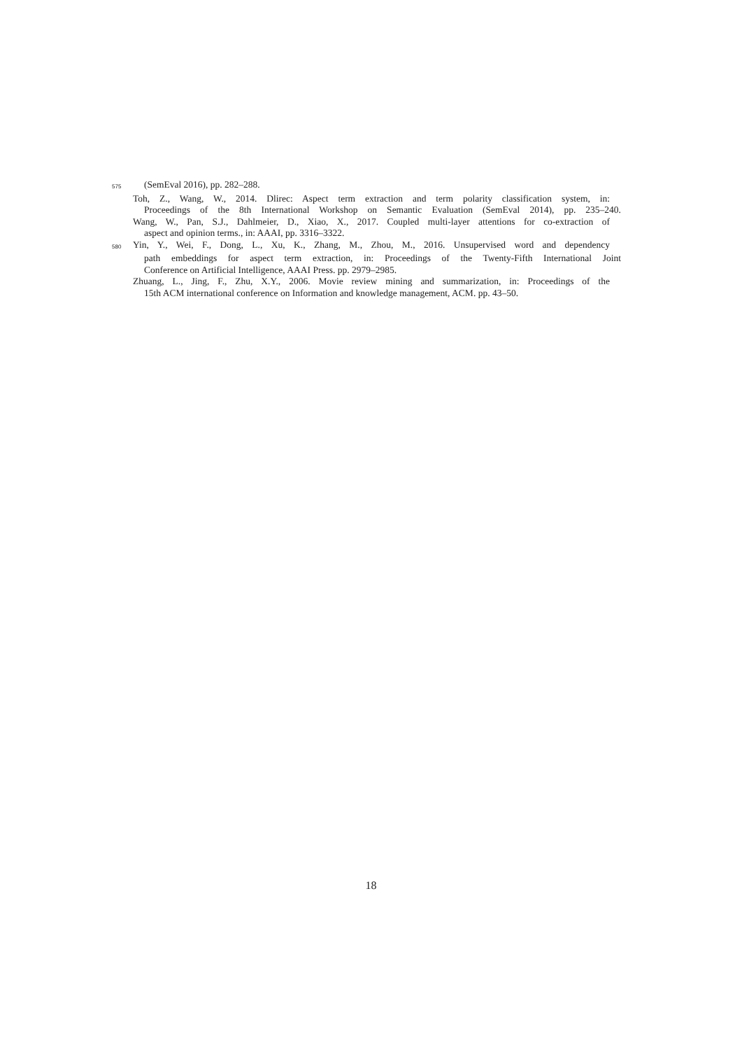575 (SemEval 2016), pp. 282–288.
Toh, Z., Wang, W., 2014. Dlirec: Aspect term extraction and term polarity classification system, in:
Proceedings of the 8th International Workshop on Semantic Evaluation (SemEval 2014), pp. 235–240.
Wang, W., Pan, S.J., Dahlmeier, D., Xiao, X., 2017. Coupled multi-layer attentions for co-extraction of
aspect and opinion terms., in: AAAI, pp. 3316–3322.
580 Yin, Y., Wei, F., Dong, L., Xu, K., Zhang, M., Zhou, M., 2016. Unsupervised word and dependency
path embeddings for aspect term extraction, in: Proceedings of the Twenty-Fifth International Joint
Conference on Artificial Intelligence, AAAI Press. pp. 2979–2985.
Zhuang, L., Jing, F., Zhu, X.Y., 2006. Movie review mining and summarization, in: Proceedings of the
15th ACM international conference on Information and knowledge management, ACM. pp. 43–50.
18